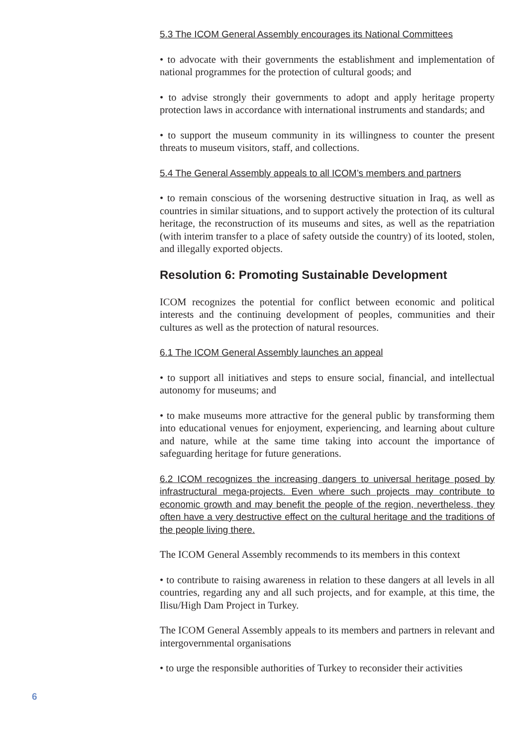5.3 The ICOM General Assembly encourages its National Committees
• to advocate with their governments the establishment and implementation of national programmes for the protection of cultural goods; and
• to advise strongly their governments to adopt and apply heritage property protection laws in accordance with international instruments and standards; and
• to support the museum community in its willingness to counter the present threats to museum visitors, staff, and collections.
5.4 The General Assembly appeals to all ICOM’s members and partners
• to remain conscious of the worsening destructive situation in Iraq, as well as countries in similar situations, and to support actively the protection of its cultural heritage, the reconstruction of its museums and sites, as well as the repatriation (with interim transfer to a place of safety outside the country) of its looted, stolen, and illegally exported objects.
Resolution 6: Promoting Sustainable Development
ICOM recognizes the potential for conflict between economic and political interests and the continuing development of peoples, communities and their cultures as well as the protection of natural resources.
6.1 The ICOM General Assembly launches an appeal
• to support all initiatives and steps to ensure social, financial, and intellectual autonomy for museums; and
• to make museums more attractive for the general public by transforming them into educational venues for enjoyment, experiencing, and learning about culture and nature, while at the same time taking into account the importance of safeguarding heritage for future generations.
6.2 ICOM recognizes the increasing dangers to universal heritage posed by infrastructural mega-projects. Even where such projects may contribute to economic growth and may benefit the people of the region, nevertheless, they often have a very destructive effect on the cultural heritage and the traditions of the people living there.
The ICOM General Assembly recommends to its members in this context
• to contribute to raising awareness in relation to these dangers at all levels in all countries, regarding any and all such projects, and for example, at this time, the Ilisu/High Dam Project in Turkey.
The ICOM General Assembly appeals to its members and partners in relevant and intergovernmental organisations
• to urge the responsible authorities of Turkey to reconsider their activities
6